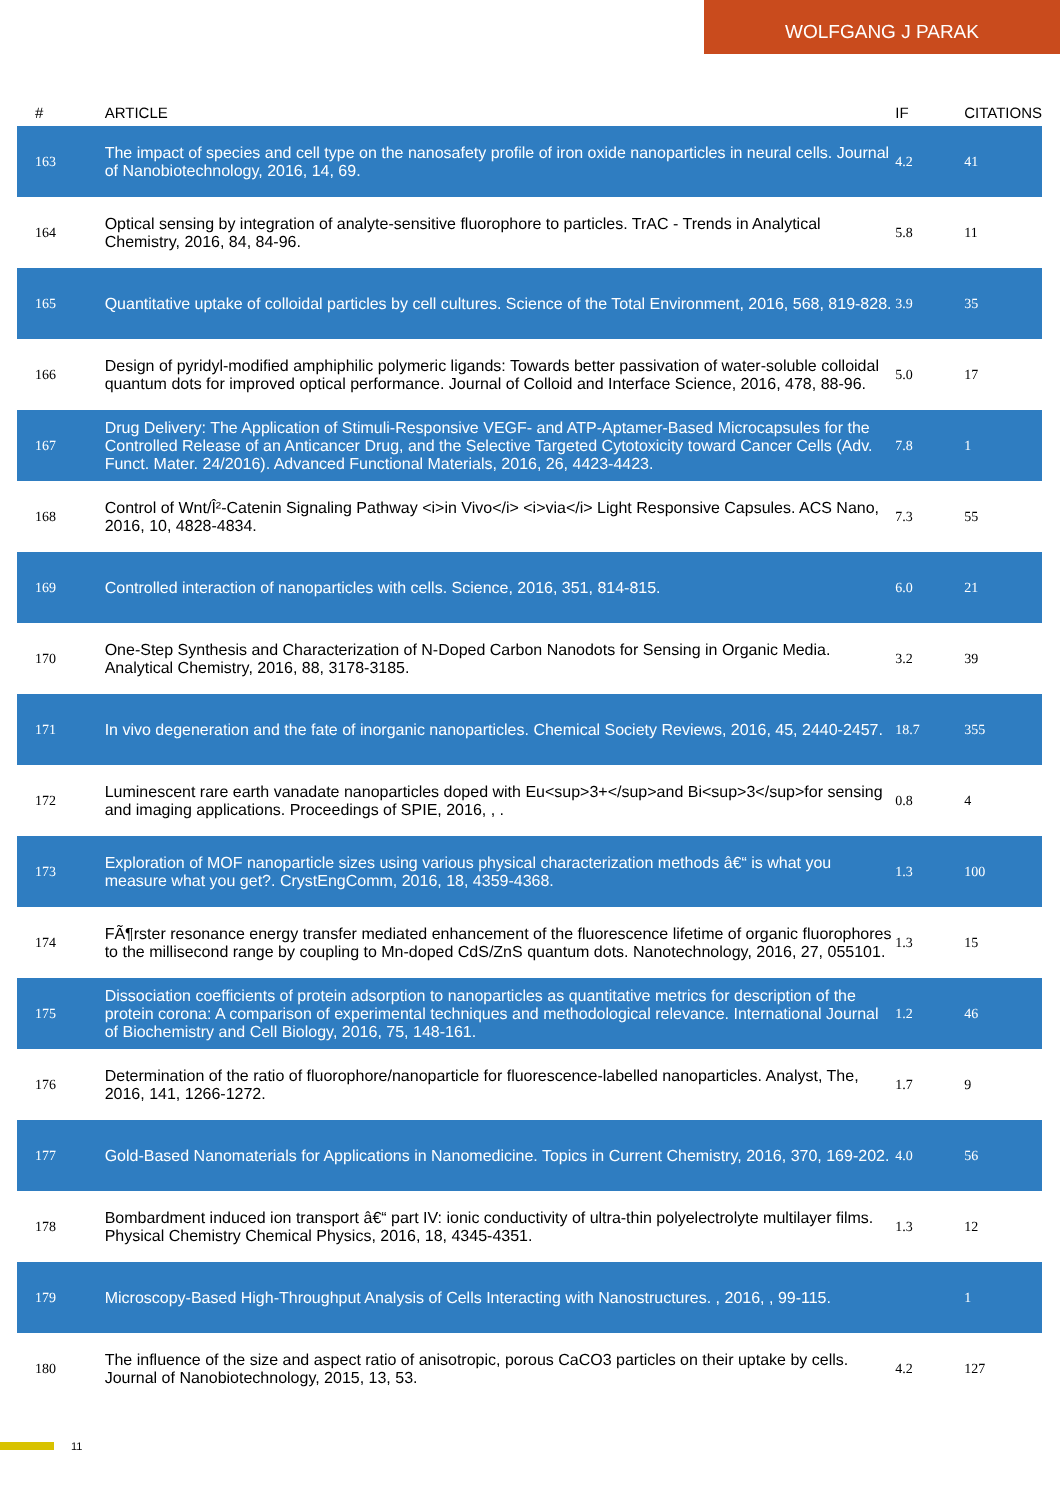WOLFGANG J PARAK
| # | ARTICLE | IF | CITATIONS |
| --- | --- | --- | --- |
| 163 | The impact of species and cell type on the nanosafety profile of iron oxide nanoparticles in neural cells. Journal of Nanobiotechnology, 2016, 14, 69. | 4.2 | 41 |
| 164 | Optical sensing by integration of analyte-sensitive fluorophore to particles. TrAC - Trends in Analytical Chemistry, 2016, 84, 84-96. | 5.8 | 11 |
| 165 | Quantitative uptake of colloidal particles by cell cultures. Science of the Total Environment, 2016, 568, 819-828. | 3.9 | 35 |
| 166 | Design of pyridyl-modified amphiphilic polymeric ligands: Towards better passivation of water-soluble colloidal quantum dots for improved optical performance. Journal of Colloid and Interface Science, 2016, 478, 88-96. | 5.0 | 17 |
| 167 | Drug Delivery: The Application of Stimuli-Responsive VEGF- and ATP-Aptamer-Based Microcapsules for the Controlled Release of an Anticancer Drug, and the Selective Targeted Cytotoxicity toward Cancer Cells (Adv. Funct. Mater. 24/2016). Advanced Functional Materials, 2016, 26, 4423-4423. | 7.8 | 1 |
| 168 | Control of Wnt/Î²-Catenin Signaling Pathway <i>in Vivo</i> <i>via</i> Light Responsive Capsules. ACS Nano, 2016, 10, 4828-4834. | 7.3 | 55 |
| 169 | Controlled interaction of nanoparticles with cells. Science, 2016, 351, 814-815. | 6.0 | 21 |
| 170 | One-Step Synthesis and Characterization of N-Doped Carbon Nanodots for Sensing in Organic Media. Analytical Chemistry, 2016, 88, 3178-3185. | 3.2 | 39 |
| 171 | In vivo degeneration and the fate of inorganic nanoparticles. Chemical Society Reviews, 2016, 45, 2440-2457. | 18.7 | 355 |
| 172 | Luminescent rare earth vanadate nanoparticles doped with Eu<sup>3+</sup>and Bi<sup>3</sup>for sensing and imaging applications. Proceedings of SPIE, 2016, , . | 0.8 | 4 |
| 173 | Exploration of MOF nanoparticle sizes using various physical characterization methods â€“ is what you measure what you get?. CrystEngComm, 2016, 18, 4359-4368. | 1.3 | 100 |
| 174 | FÃ¶rster resonance energy transfer mediated enhancement of the fluorescence lifetime of organic fluorophores to the millisecond range by coupling to Mn-doped CdS/ZnS quantum dots. Nanotechnology, 2016, 27, 055101. | 1.3 | 15 |
| 175 | Dissociation coefficients of protein adsorption to nanoparticles as quantitative metrics for description of the protein corona: A comparison of experimental techniques and methodological relevance. International Journal of Biochemistry and Cell Biology, 2016, 75, 148-161. | 1.2 | 46 |
| 176 | Determination of the ratio of fluorophore/nanoparticle for fluorescence-labelled nanoparticles. Analyst, The, 2016, 141, 1266-1272. | 1.7 | 9 |
| 177 | Gold-Based Nanomaterials for Applications in Nanomedicine. Topics in Current Chemistry, 2016, 370, 169-202. | 4.0 | 56 |
| 178 | Bombardment induced ion transport â€“ part IV: ionic conductivity of ultra-thin polyelectrolyte multilayer films. Physical Chemistry Chemical Physics, 2016, 18, 4345-4351. | 1.3 | 12 |
| 179 | Microscopy-Based High-Throughput Analysis of Cells Interacting with Nanostructures. , 2016, , 99-115. | | 1 |
| 180 | The influence of the size and aspect ratio of anisotropic, porous CaCO3 particles on their uptake by cells. Journal of Nanobiotechnology, 2015, 13, 53. | 4.2 | 127 |
11